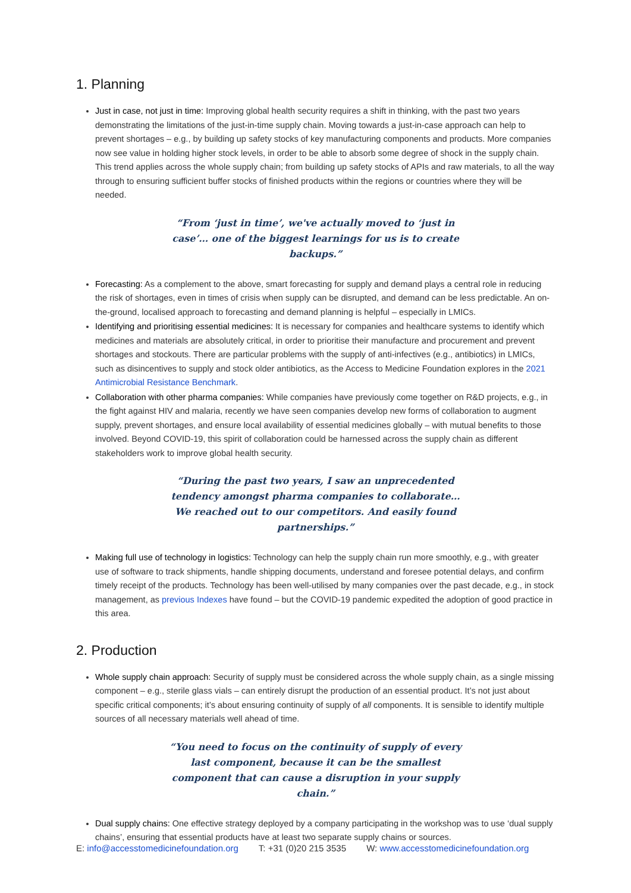1. Planning
Just in case, not just in time: Improving global health security requires a shift in thinking, with the past two years demonstrating the limitations of the just-in-time supply chain. Moving towards a just-in-case approach can help to prevent shortages – e.g., by building up safety stocks of key manufacturing components and products. More companies now see value in holding higher stock levels, in order to be able to absorb some degree of shock in the supply chain. This trend applies across the whole supply chain; from building up safety stocks of APIs and raw materials, to all the way through to ensuring sufficient buffer stocks of finished products within the regions or countries where they will be needed.
“From ‘just in time’, we've actually moved to ‘just in case’… one of the biggest learnings for us is to create backups.”
Forecasting: As a complement to the above, smart forecasting for supply and demand plays a central role in reducing the risk of shortages, even in times of crisis when supply can be disrupted, and demand can be less predictable. An on-the-ground, localised approach to forecasting and demand planning is helpful – especially in LMICs.
Identifying and prioritising essential medicines: It is necessary for companies and healthcare systems to identify which medicines and materials are absolutely critical, in order to prioritise their manufacture and procurement and prevent shortages and stockouts. There are particular problems with the supply of anti-infectives (e.g., antibiotics) in LMICs, such as disincentives to supply and stock older antibiotics, as the Access to Medicine Foundation explores in the 2021 Antimicrobial Resistance Benchmark.
Collaboration with other pharma companies: While companies have previously come together on R&D projects, e.g., in the fight against HIV and malaria, recently we have seen companies develop new forms of collaboration to augment supply, prevent shortages, and ensure local availability of essential medicines globally – with mutual benefits to those involved. Beyond COVID-19, this spirit of collaboration could be harnessed across the supply chain as different stakeholders work to improve global health security.
“During the past two years, I saw an unprecedented tendency amongst pharma companies to collaborate… We reached out to our competitors. And easily found partnerships.”
Making full use of technology in logistics: Technology can help the supply chain run more smoothly, e.g., with greater use of software to track shipments, handle shipping documents, understand and foresee potential delays, and confirm timely receipt of the products. Technology has been well-utilised by many companies over the past decade, e.g., in stock management, as previous Indexes have found – but the COVID-19 pandemic expedited the adoption of good practice in this area.
2. Production
Whole supply chain approach: Security of supply must be considered across the whole supply chain, as a single missing component – e.g., sterile glass vials – can entirely disrupt the production of an essential product. It’s not just about specific critical components; it’s about ensuring continuity of supply of all components. It is sensible to identify multiple sources of all necessary materials well ahead of time.
“You need to focus on the continuity of supply of every last component, because it can be the smallest component that can cause a disruption in your supply chain.”
Dual supply chains: One effective strategy deployed by a company participating in the workshop was to use ‘dual supply chains’, ensuring that essential products have at least two separate supply chains or sources.
E: info@accesstomedicinefoundation.org T: +31 (0)20 215 3535 W: www.accesstomedicinefoundation.org